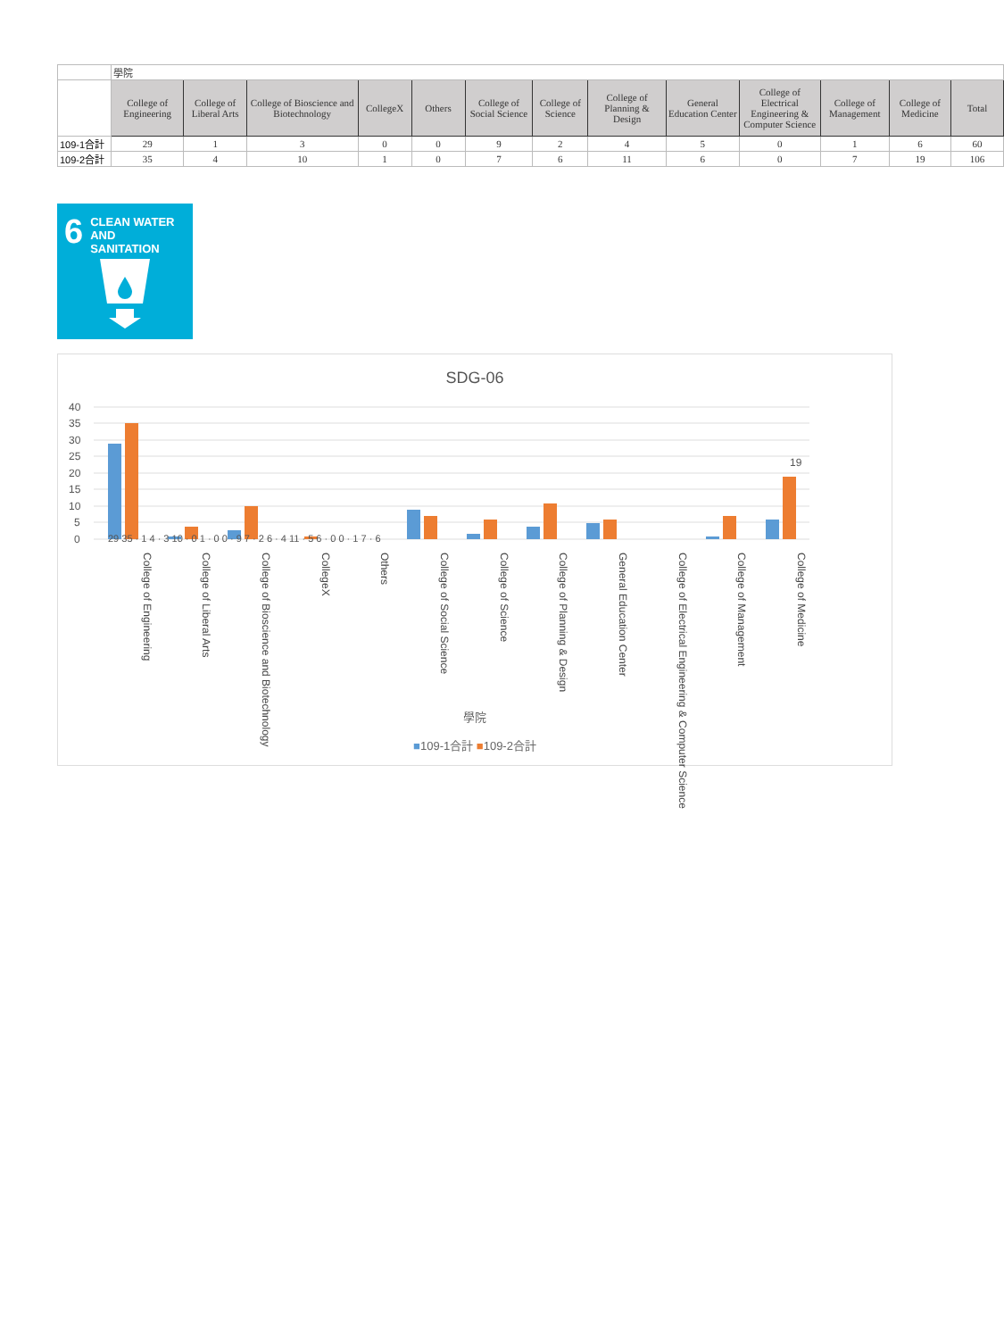| | 學院 | | | | | | | | | | | | |
| | College of Engineering | College of Liberal Arts | College of Bioscience and Biotechnology | CollegeX | Others | College of Social Science | College of Science | College of Planning & Design | General Education Center | College of Electrical Engineering & Computer Science | College of Management | College of Medicine | Total |
| 109-1合計 | 29 | 1 | 3 | 0 | 0 | 9 | 2 | 4 | 5 | 0 | 1 | 6 | 60 |
| 109-2合計 | 35 | 4 | 10 | 1 | 0 | 7 | 6 | 11 | 6 | 0 | 7 | 19 | 106 |
6 CLEAN WATER
AND SANITATION
SDG-06
40
35
30
25
20
15
10
5
0
19
29 35 · 1 4 · 3 10 · 0 1 · 0 0 · 9 7 · 2 6 · 4 11 · 5 6 · 0 0 · 1 7 · 6
College of Engineering
College of Liberal Arts
College of Bioscience and Biotechnology
CollegeX
Others
College of Social Science
College of Science
College of Planning & Design
General Education Center
College of Electrical Engineering & Computer Science
College of Management
College of Medicine
學院
■109-1合計 ■109-2合計